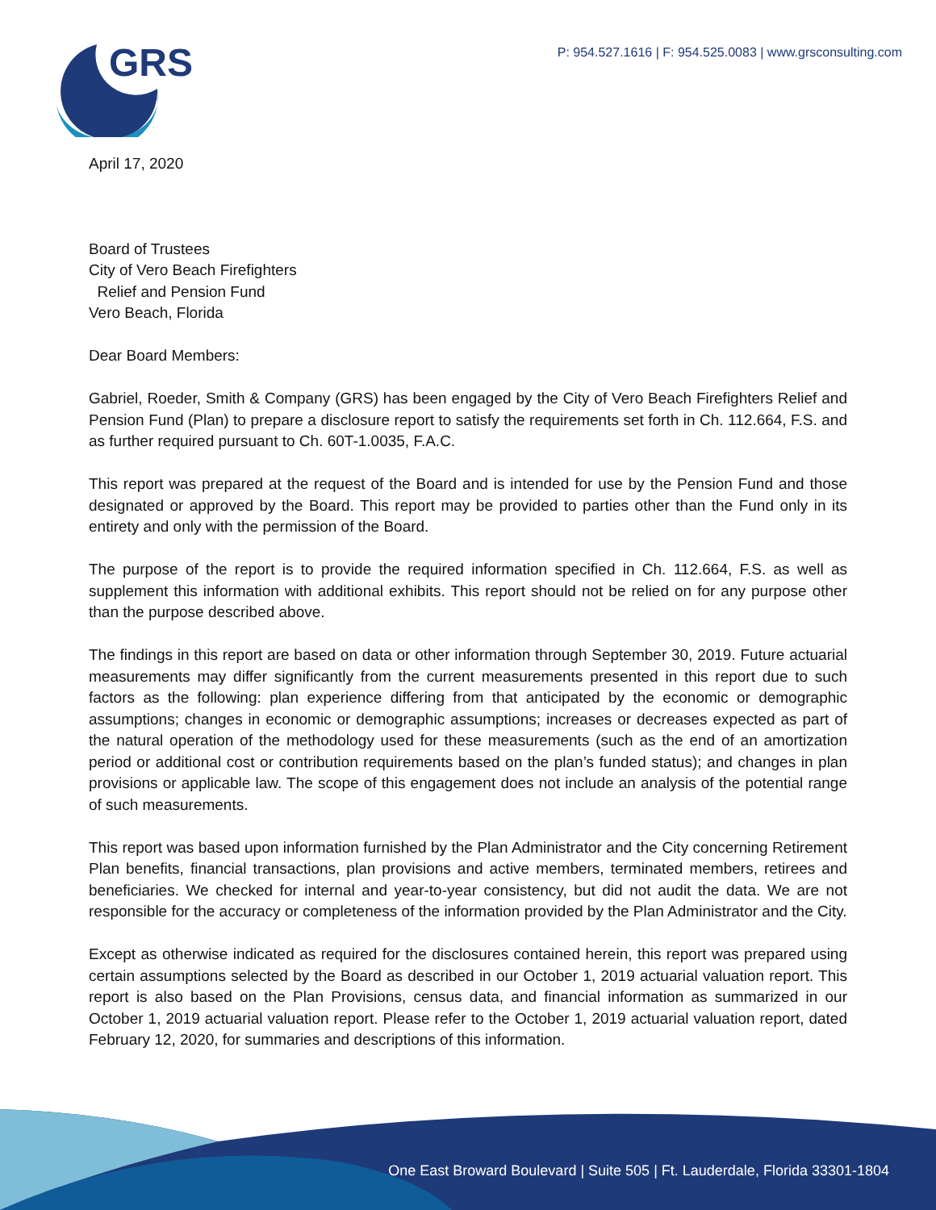GRS
P: 954.527.1616 | F: 954.525.0083 | www.grsconsulting.com
April 17, 2020
Board of Trustees
City of Vero Beach Firefighters
Relief and Pension Fund
Vero Beach, Florida
Dear Board Members:
Gabriel, Roeder, Smith & Company (GRS) has been engaged by the City of Vero Beach Firefighters Relief and Pension Fund (Plan) to prepare a disclosure report to satisfy the requirements set forth in Ch. 112.664, F.S. and as further required pursuant to Ch. 60T-1.0035, F.A.C.
This report was prepared at the request of the Board and is intended for use by the Pension Fund and those designated or approved by the Board. This report may be provided to parties other than the Fund only in its entirety and only with the permission of the Board.
The purpose of the report is to provide the required information specified in Ch. 112.664, F.S. as well as supplement this information with additional exhibits. This report should not be relied on for any purpose other than the purpose described above.
The findings in this report are based on data or other information through September 30, 2019. Future actuarial measurements may differ significantly from the current measurements presented in this report due to such factors as the following: plan experience differing from that anticipated by the economic or demographic assumptions; changes in economic or demographic assumptions; increases or decreases expected as part of the natural operation of the methodology used for these measurements (such as the end of an amortization period or additional cost or contribution requirements based on the plan’s funded status); and changes in plan provisions or applicable law. The scope of this engagement does not include an analysis of the potential range of such measurements.
This report was based upon information furnished by the Plan Administrator and the City concerning Retirement Plan benefits, financial transactions, plan provisions and active members, terminated members, retirees and beneficiaries. We checked for internal and year-to-year consistency, but did not audit the data. We are not responsible for the accuracy or completeness of the information provided by the Plan Administrator and the City.
Except as otherwise indicated as required for the disclosures contained herein, this report was prepared using certain assumptions selected by the Board as described in our October 1, 2019 actuarial valuation report. This report is also based on the Plan Provisions, census data, and financial information as summarized in our October 1, 2019 actuarial valuation report. Please refer to the October 1, 2019 actuarial valuation report, dated February 12, 2020, for summaries and descriptions of this information.
One East Broward Boulevard | Suite 505 | Ft. Lauderdale, Florida 33301-1804